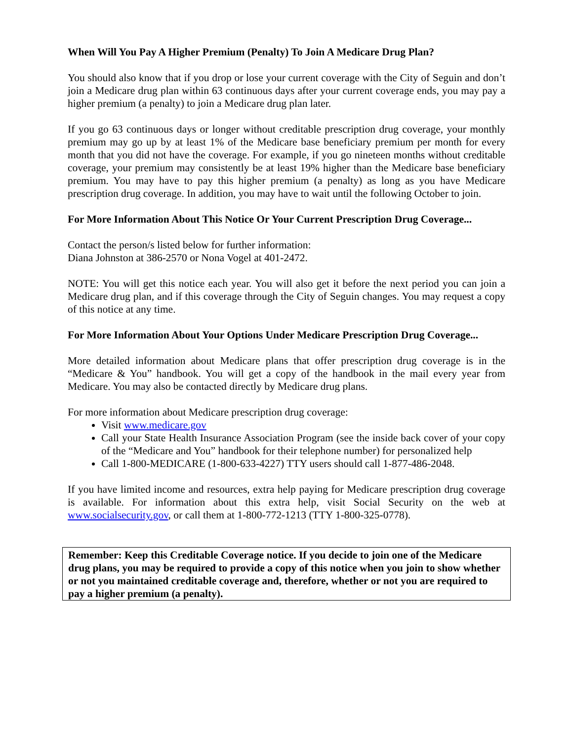When Will You Pay A Higher Premium (Penalty) To Join A Medicare Drug Plan?
You should also know that if you drop or lose your current coverage with the City of Seguin and don’t join a Medicare drug plan within 63 continuous days after your current coverage ends, you may pay a higher premium (a penalty) to join a Medicare drug plan later.
If you go 63 continuous days or longer without creditable prescription drug coverage, your monthly premium may go up by at least 1% of the Medicare base beneficiary premium per month for every month that you did not have the coverage. For example, if you go nineteen months without creditable coverage, your premium may consistently be at least 19% higher than the Medicare base beneficiary premium. You may have to pay this higher premium (a penalty) as long as you have Medicare prescription drug coverage. In addition, you may have to wait until the following October to join.
For More Information About This Notice Or Your Current Prescription Drug Coverage...
Contact the person/s listed below for further information:
Diana Johnston at 386-2570 or Nona Vogel at 401-2472.
NOTE: You will get this notice each year. You will also get it before the next period you can join a Medicare drug plan, and if this coverage through the City of Seguin changes. You may request a copy of this notice at any time.
For More Information About Your Options Under Medicare Prescription Drug Coverage...
More detailed information about Medicare plans that offer prescription drug coverage is in the “Medicare & You” handbook. You will get a copy of the handbook in the mail every year from Medicare. You may also be contacted directly by Medicare drug plans.
For more information about Medicare prescription drug coverage:
Visit www.medicare.gov
Call your State Health Insurance Association Program (see the inside back cover of your copy of the “Medicare and You” handbook for their telephone number) for personalized help
Call 1-800-MEDICARE (1-800-633-4227) TTY users should call 1-877-486-2048.
If you have limited income and resources, extra help paying for Medicare prescription drug coverage is available. For information about this extra help, visit Social Security on the web at www.socialsecurity.gov, or call them at 1-800-772-1213 (TTY 1-800-325-0778).
Remember: Keep this Creditable Coverage notice. If you decide to join one of the Medicare drug plans, you may be required to provide a copy of this notice when you join to show whether or not you maintained creditable coverage and, therefore, whether or not you are required to pay a higher premium (a penalty).